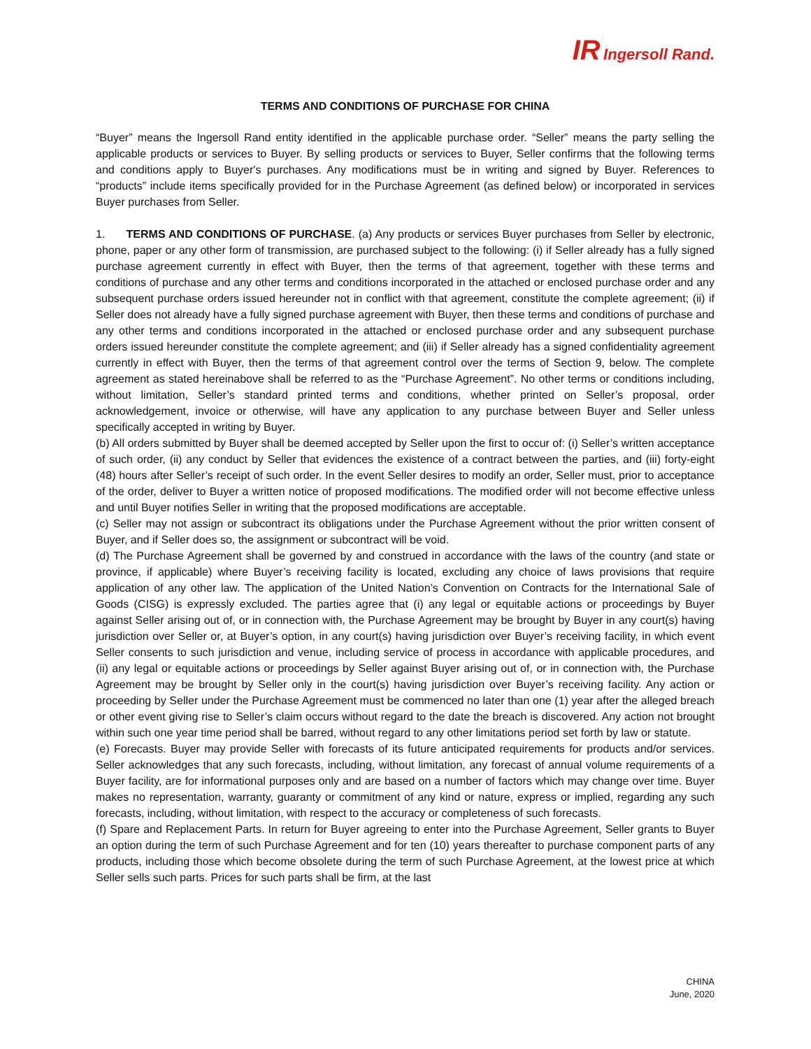IR Ingersoll Rand.
TERMS AND CONDITIONS OF PURCHASE FOR CHINA
“Buyer” means the Ingersoll Rand entity identified in the applicable purchase order. “Seller” means the party selling the applicable products or services to Buyer. By selling products or services to Buyer, Seller confirms that the following terms and conditions apply to Buyer's purchases. Any modifications must be in writing and signed by Buyer. References to “products” include items specifically provided for in the Purchase Agreement (as defined below) or incorporated in services Buyer purchases from Seller.
1. TERMS AND CONDITIONS OF PURCHASE. (a) Any products or services Buyer purchases from Seller by electronic, phone, paper or any other form of transmission, are purchased subject to the following: (i) if Seller already has a fully signed purchase agreement currently in effect with Buyer, then the terms of that agreement, together with these terms and conditions of purchase and any other terms and conditions incorporated in the attached or enclosed purchase order and any subsequent purchase orders issued hereunder not in conflict with that agreement, constitute the complete agreement; (ii) if Seller does not already have a fully signed purchase agreement with Buyer, then these terms and conditions of purchase and any other terms and conditions incorporated in the attached or enclosed purchase order and any subsequent purchase orders issued hereunder constitute the complete agreement; and (iii) if Seller already has a signed confidentiality agreement currently in effect with Buyer, then the terms of that agreement control over the terms of Section 9, below. The complete agreement as stated hereinabove shall be referred to as the “Purchase Agreement”. No other terms or conditions including, without limitation, Seller’s standard printed terms and conditions, whether printed on Seller’s proposal, order acknowledgement, invoice or otherwise, will have any application to any purchase between Buyer and Seller unless specifically accepted in writing by Buyer.
(b) All orders submitted by Buyer shall be deemed accepted by Seller upon the first to occur of: (i) Seller’s written acceptance of such order, (ii) any conduct by Seller that evidences the existence of a contract between the parties, and (iii) forty-eight (48) hours after Seller’s receipt of such order. In the event Seller desires to modify an order, Seller must, prior to acceptance of the order, deliver to Buyer a written notice of proposed modifications. The modified order will not become effective unless and until Buyer notifies Seller in writing that the proposed modifications are acceptable.
(c) Seller may not assign or subcontract its obligations under the Purchase Agreement without the prior written consent of Buyer, and if Seller does so, the assignment or subcontract will be void.
(d) The Purchase Agreement shall be governed by and construed in accordance with the laws of the country (and state or province, if applicable) where Buyer’s receiving facility is located, excluding any choice of laws provisions that require application of any other law. The application of the United Nation’s Convention on Contracts for the International Sale of Goods (CISG) is expressly excluded. The parties agree that (i) any legal or equitable actions or proceedings by Buyer against Seller arising out of, or in connection with, the Purchase Agreement may be brought by Buyer in any court(s) having jurisdiction over Seller or, at Buyer’s option, in any court(s) having jurisdiction over Buyer’s receiving facility, in which event Seller consents to such jurisdiction and venue, including service of process in accordance with applicable procedures, and (ii) any legal or equitable actions or proceedings by Seller against Buyer arising out of, or in connection with, the Purchase Agreement may be brought by Seller only in the court(s) having jurisdiction over Buyer’s receiving facility. Any action or proceeding by Seller under the Purchase Agreement must be commenced no later than one (1) year after the alleged breach or other event giving rise to Seller’s claim occurs without regard to the date the breach is discovered. Any action not brought within such one year time period shall be barred, without regard to any other limitations period set forth by law or statute.
(e) Forecasts. Buyer may provide Seller with forecasts of its future anticipated requirements for products and/or services. Seller acknowledges that any such forecasts, including, without limitation, any forecast of annual volume requirements of a Buyer facility, are for informational purposes only and are based on a number of factors which may change over time. Buyer makes no representation, warranty, guaranty or commitment of any kind or nature, express or implied, regarding any such forecasts, including, without limitation, with respect to the accuracy or completeness of such forecasts.
(f) Spare and Replacement Parts. In return for Buyer agreeing to enter into the Purchase Agreement, Seller grants to Buyer an option during the term of such Purchase Agreement and for ten (10) years thereafter to purchase component parts of any products, including those which become obsolete during the term of such Purchase Agreement, at the lowest price at which Seller sells such parts. Prices for such parts shall be firm, at the last
CHINA
June, 2020